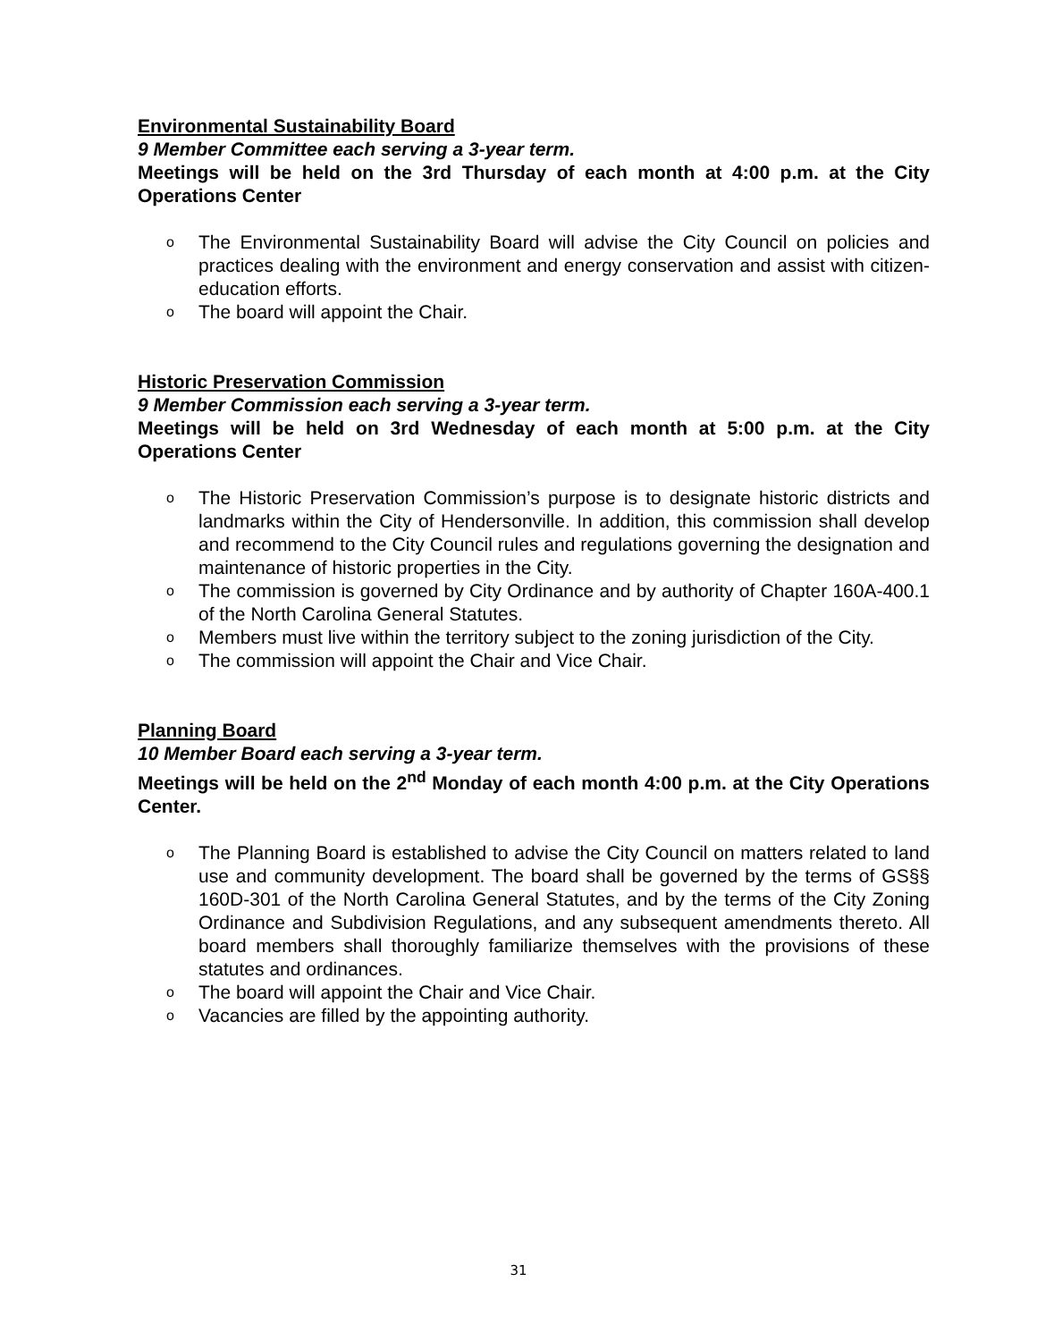Environmental Sustainability Board
9 Member Committee each serving a 3-year term.
Meetings will be held on the 3rd Thursday of each month at 4:00 p.m. at the City Operations Center
o The Environmental Sustainability Board will advise the City Council on policies and practices dealing with the environment and energy conservation and assist with citizen-education efforts.
o The board will appoint the Chair.
Historic Preservation Commission
9 Member Commission each serving a 3-year term.
Meetings will be held on 3rd Wednesday of each month at 5:00 p.m. at the City Operations Center
o The Historic Preservation Commission’s purpose is to designate historic districts and landmarks within the City of Hendersonville. In addition, this commission shall develop and recommend to the City Council rules and regulations governing the designation and maintenance of historic properties in the City.
o The commission is governed by City Ordinance and by authority of Chapter 160A-400.1 of the North Carolina General Statutes.
o Members must live within the territory subject to the zoning jurisdiction of the City.
o The commission will appoint the Chair and Vice Chair.
Planning Board
10 Member Board each serving a 3-year term.
Meetings will be held on the 2<sup>nd</sup> Monday of each month 4:00 p.m. at the City Operations Center.
o The Planning Board is established to advise the City Council on matters related to land use and community development. The board shall be governed by the terms of GS§§ 160D-301 of the North Carolina General Statutes, and by the terms of the City Zoning Ordinance and Subdivision Regulations, and any subsequent amendments thereto. All board members shall thoroughly familiarize themselves with the provisions of these statutes and ordinances.
o The board will appoint the Chair and Vice Chair.
o Vacancies are filled by the appointing authority.
31